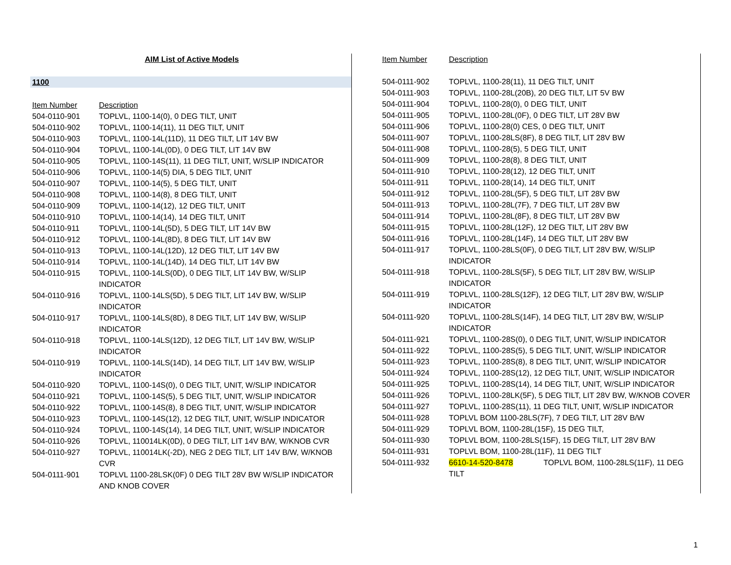AIM List of Active Models
1100
Item Number Description
504-0110-901 TOPLVL, 1100-14(0), 0 DEG TILT, UNIT
504-0110-902 TOPLVL, 1100-14(11), 11 DEG TILT, UNIT
504-0110-903 TOPLVL, 1100-14L(11D), 11 DEG TILT, LIT 14V BW
504-0110-904 TOPLVL, 1100-14L(0D), 0 DEG TILT, LIT 14V BW
504-0110-905 TOPLVL, 1100-14S(11), 11 DEG TILT, UNIT, W/SLIP INDICATOR
504-0110-906 TOPLVL, 1100-14(5) DIA, 5 DEG TILT, UNIT
504-0110-907 TOPLVL, 1100-14(5), 5 DEG TILT, UNIT
504-0110-908 TOPLVL, 1100-14(8), 8 DEG TILT, UNIT
504-0110-909 TOPLVL, 1100-14(12), 12 DEG TILT, UNIT
504-0110-910 TOPLVL, 1100-14(14), 14 DEG TILT, UNIT
504-0110-911 TOPLVL, 1100-14L(5D), 5 DEG TILT, LIT 14V BW
504-0110-912 TOPLVL, 1100-14L(8D), 8 DEG TILT, LIT 14V BW
504-0110-913 TOPLVL, 1100-14L(12D), 12 DEG TILT, LIT 14V BW
504-0110-914 TOPLVL, 1100-14L(14D), 14 DEG TILT, LIT 14V BW
504-0110-915 TOPLVL, 1100-14LS(0D), 0 DEG TILT, LIT 14V BW, W/SLIP
INDICATOR
504-0110-916 TOPLVL, 1100-14LS(5D), 5 DEG TILT, LIT 14V BW, W/SLIP
INDICATOR
504-0110-917 TOPLVL, 1100-14LS(8D), 8 DEG TILT, LIT 14V BW, W/SLIP
INDICATOR
504-0110-918 TOPLVL, 1100-14LS(12D), 12 DEG TILT, LIT 14V BW, W/SLIP
INDICATOR
504-0110-919 TOPLVL, 1100-14LS(14D), 14 DEG TILT, LIT 14V BW, W/SLIP
INDICATOR
504-0110-920 TOPLVL, 1100-14S(0), 0 DEG TILT, UNIT, W/SLIP INDICATOR
504-0110-921 TOPLVL, 1100-14S(5), 5 DEG TILT, UNIT, W/SLIP INDICATOR
504-0110-922 TOPLVL, 1100-14S(8), 8 DEG TILT, UNIT, W/SLIP INDICATOR
504-0110-923 TOPLVL, 1100-14S(12), 12 DEG TILT, UNIT, W/SLIP INDICATOR
504-0110-924 TOPLVL, 1100-14S(14), 14 DEG TILT, UNIT, W/SLIP INDICATOR
504-0110-926 TOPLVL, 110014LK(0D), 0 DEG TILT, LIT 14V B/W, W/KNOB CVR
504-0110-927 TOPLVL, 110014LK(-2D), NEG 2 DEG TILT, LIT 14V B/W, W/KNOB
CVR
504-0111-901 TOPLVL 1100-28LSK(0F) 0 DEG TILT 28V BW W/SLIP INDICATOR
AND KNOB COVER
Item Number Description
504-0111-902 TOPLVL, 1100-28(11), 11 DEG TILT, UNIT
504-0111-903 TOPLVL, 1100-28L(20B), 20 DEG TILT, LIT 5V BW
504-0111-904 TOPLVL, 1100-28(0), 0 DEG TILT, UNIT
504-0111-905 TOPLVL, 1100-28L(0F), 0 DEG TILT, LIT 28V BW
504-0111-906 TOPLVL, 1100-28(0) CES, 0 DEG TILT, UNIT
504-0111-907 TOPLVL, 1100-28LS(8F), 8 DEG TILT, LIT 28V BW
504-0111-908 TOPLVL, 1100-28(5), 5 DEG TILT, UNIT
504-0111-909 TOPLVL, 1100-28(8), 8 DEG TILT, UNIT
504-0111-910 TOPLVL, 1100-28(12), 12 DEG TILT, UNIT
504-0111-911 TOPLVL, 1100-28(14), 14 DEG TILT, UNIT
504-0111-912 TOPLVL, 1100-28L(5F), 5 DEG TILT, LIT 28V BW
504-0111-913 TOPLVL, 1100-28L(7F), 7 DEG TILT, LIT 28V BW
504-0111-914 TOPLVL, 1100-28L(8F), 8 DEG TILT, LIT 28V BW
504-0111-915 TOPLVL, 1100-28L(12F), 12 DEG TILT, LIT 28V BW
504-0111-916 TOPLVL, 1100-28L(14F), 14 DEG TILT, LIT 28V BW
504-0111-917 TOPLVL, 1100-28LS(0F), 0 DEG TILT, LIT 28V BW, W/SLIP
INDICATOR
504-0111-918 TOPLVL, 1100-28LS(5F), 5 DEG TILT, LIT 28V BW, W/SLIP
INDICATOR
504-0111-919 TOPLVL, 1100-28LS(12F), 12 DEG TILT, LIT 28V BW, W/SLIP
INDICATOR
504-0111-920 TOPLVL, 1100-28LS(14F), 14 DEG TILT, LIT 28V BW, W/SLIP
INDICATOR
504-0111-921 TOPLVL, 1100-28S(0), 0 DEG TILT, UNIT, W/SLIP INDICATOR
504-0111-922 TOPLVL, 1100-28S(5), 5 DEG TILT, UNIT, W/SLIP INDICATOR
504-0111-923 TOPLVL, 1100-28S(8), 8 DEG TILT, UNIT, W/SLIP INDICATOR
504-0111-924 TOPLVL, 1100-28S(12), 12 DEG TILT, UNIT, W/SLIP INDICATOR
504-0111-925 TOPLVL, 1100-28S(14), 14 DEG TILT, UNIT, W/SLIP INDICATOR
504-0111-926 TOPLVL, 1100-28LK(5F), 5 DEG TILT, LIT 28V BW, W/KNOB COVER
504-0111-927 TOPLVL, 1100-28S(11), 11 DEG TILT, UNIT, W/SLIP INDICATOR
504-0111-928 TOPLVL BOM 1100-28LS(7F), 7 DEG TILT, LIT 28V B/W
504-0111-929 TOPLVL BOM, 1100-28L(15F), 15 DEG TILT,
504-0111-930 TOPLVL BOM, 1100-28LS(15F), 15 DEG TILT, LIT 28V B/W
504-0111-931 TOPLVL BOM, 1100-28L(11F), 11 DEG TILT
504-0111-932 6610-14-520-8478 TOPLVL BOM, 1100-28LS(11F), 11 DEG
TILT
1